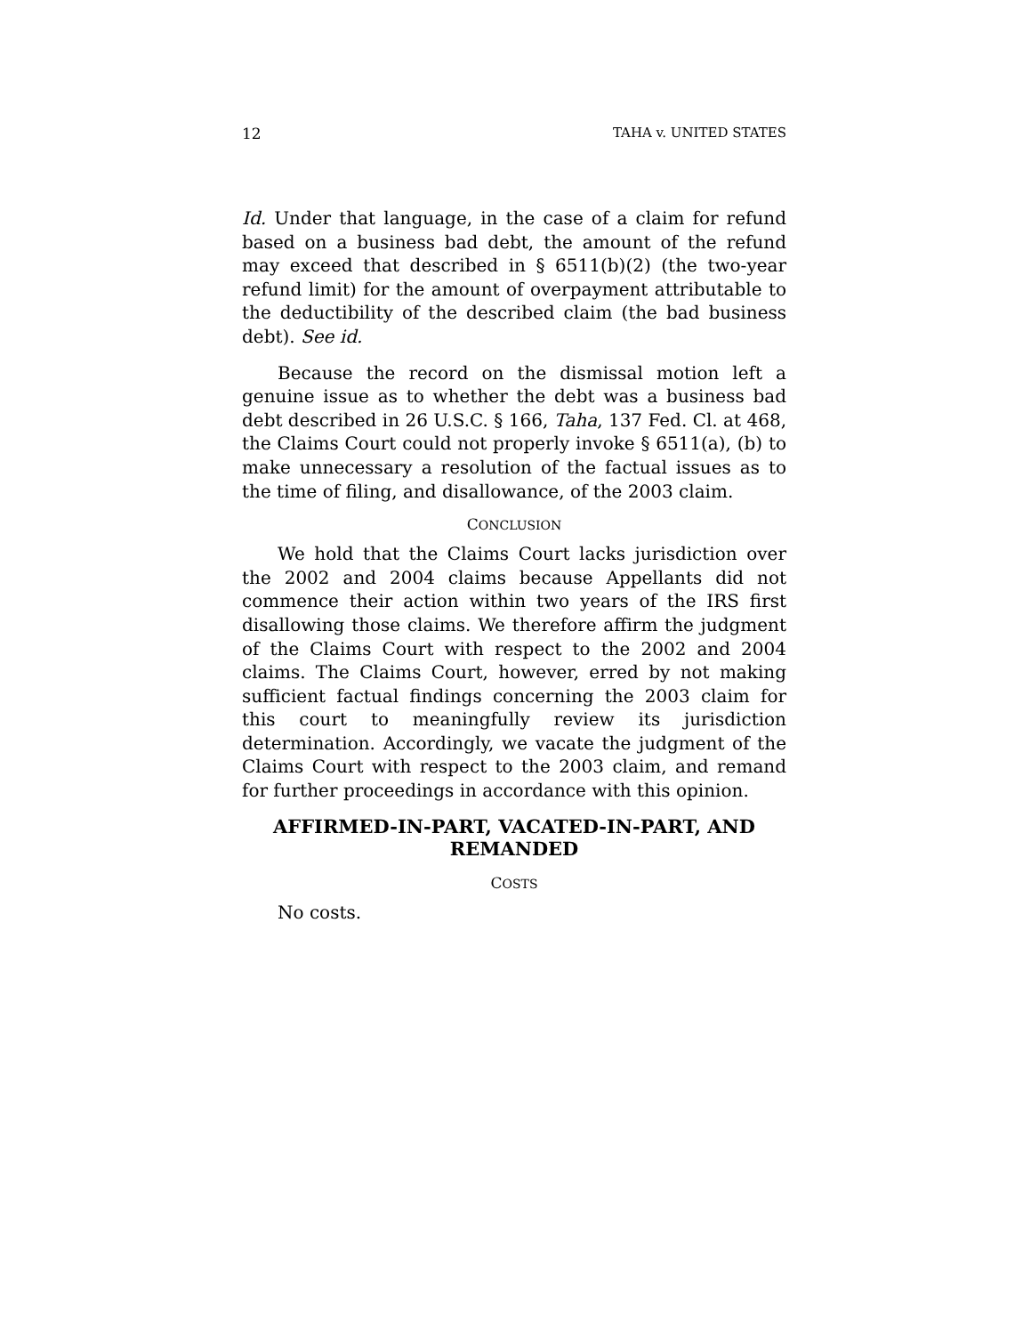12 TAHA v. UNITED STATES
Id. Under that language, in the case of a claim for refund based on a business bad debt, the amount of the refund may exceed that described in § 6511(b)(2) (the two-year refund limit) for the amount of overpayment attributable to the deductibility of the described claim (the bad business debt). See id.
Because the record on the dismissal motion left a genuine issue as to whether the debt was a business bad debt described in 26 U.S.C. § 166, Taha, 137 Fed. Cl. at 468, the Claims Court could not properly invoke § 6511(a), (b) to make unnecessary a resolution of the factual issues as to the time of filing, and disallowance, of the 2003 claim.
CONCLUSION
We hold that the Claims Court lacks jurisdiction over the 2002 and 2004 claims because Appellants did not commence their action within two years of the IRS first disallowing those claims. We therefore affirm the judgment of the Claims Court with respect to the 2002 and 2004 claims. The Claims Court, however, erred by not making sufficient factual findings concerning the 2003 claim for this court to meaningfully review its jurisdiction determination. Accordingly, we vacate the judgment of the Claims Court with respect to the 2003 claim, and remand for further proceedings in accordance with this opinion.
AFFIRMED-IN-PART, VACATED-IN-PART, AND REMANDED
COSTS
No costs.